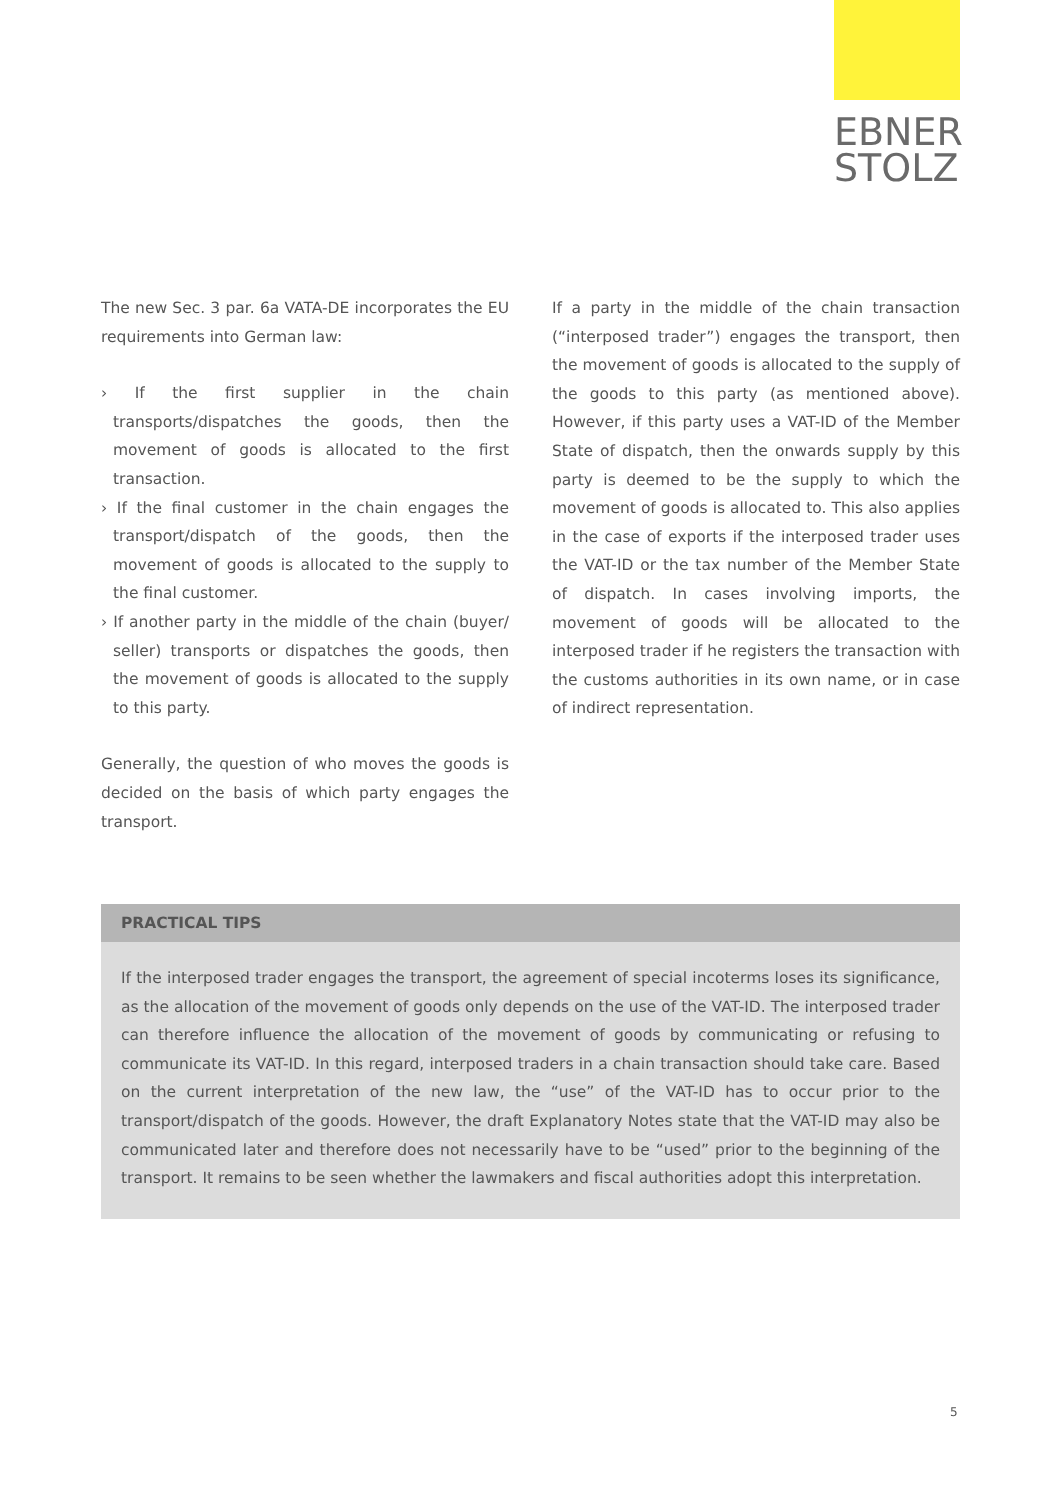EBNER
STOLZ
The new Sec. 3 par. 6a VATA-DE incorporates the EU requirements into German law:
› If the first supplier in the chain transports/dispatches the goods, then the movement of goods is allocated to the first transaction.
› If the final customer in the chain engages the transport/dispatch of the goods, then the movement of goods is allocated to the supply to the final customer.
› If another party in the middle of the chain (buyer/ seller) transports or dispatches the goods, then the movement of goods is allocated to the supply to this party.
Generally, the question of who moves the goods is decided on the basis of which party engages the transport.
If a party in the middle of the chain transaction (“interposed trader”) engages the transport, then the movement of goods is allocated to the supply of the goods to this party (as mentioned above). However, if this party uses a VAT-ID of the Member State of dispatch, then the onwards supply by this party is deemed to be the supply to which the movement of goods is allocated to. This also applies in the case of exports if the interposed trader uses the VAT-ID or the tax number of the Member State of dispatch. In cases involving imports, the movement of goods will be allocated to the interposed trader if he registers the transaction with the customs authorities in its own name, or in case of indirect representation.
PRACTICAL TIPS
If the interposed trader engages the transport, the agreement of special incoterms loses its significance, as the allocation of the movement of goods only depends on the use of the VAT-ID. The interposed trader can therefore influence the allocation of the movement of goods by communicating or refusing to communicate its VAT-ID. In this regard, interposed traders in a chain transaction should take care. Based on the current interpretation of the new law, the “use” of the VAT-ID has to occur prior to the transport/dispatch of the goods. However, the draft Explanatory Notes state that the VAT-ID may also be communicated later and therefore does not necessarily have to be “used” prior to the beginning of the transport. It remains to be seen whether the lawmakers and fiscal authorities adopt this interpretation.
5